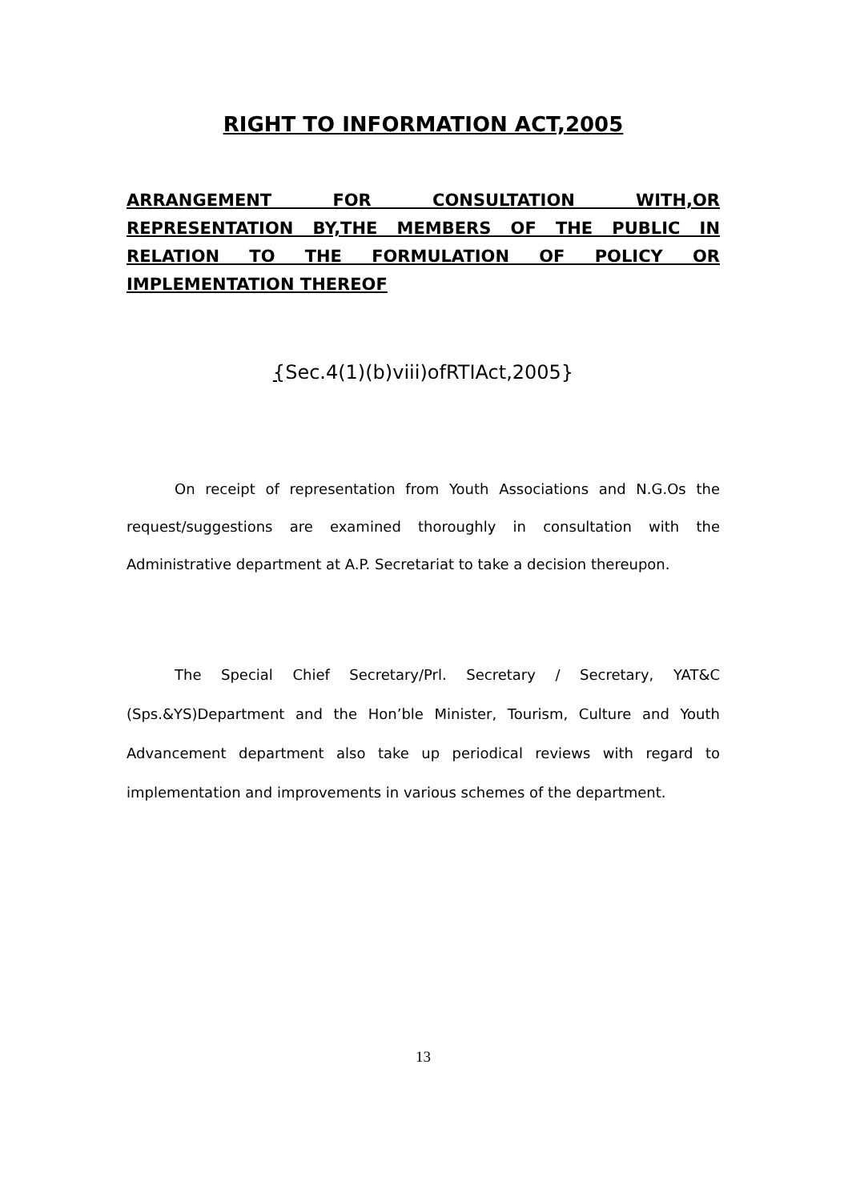RIGHT TO INFORMATION ACT,2005
ARRANGEMENT FOR CONSULTATION WITH,OR REPRESENTATION BY,THE MEMBERS OF THE PUBLIC IN RELATION TO THE FORMULATION OF POLICY OR IMPLEMENTATION THEREOF
{Sec.4(1)(b)viii)ofRTIAct,2005}
On receipt of representation from Youth Associations and N.G.Os the request/suggestions are examined thoroughly in consultation with the Administrative department at A.P. Secretariat to take a decision thereupon.
The Special Chief Secretary/Prl. Secretary / Secretary, YAT&C (Sps.&YS)Department and the Hon’ble Minister, Tourism, Culture and Youth Advancement department also take up periodical reviews with regard to implementation and improvements in various schemes of the department.
13